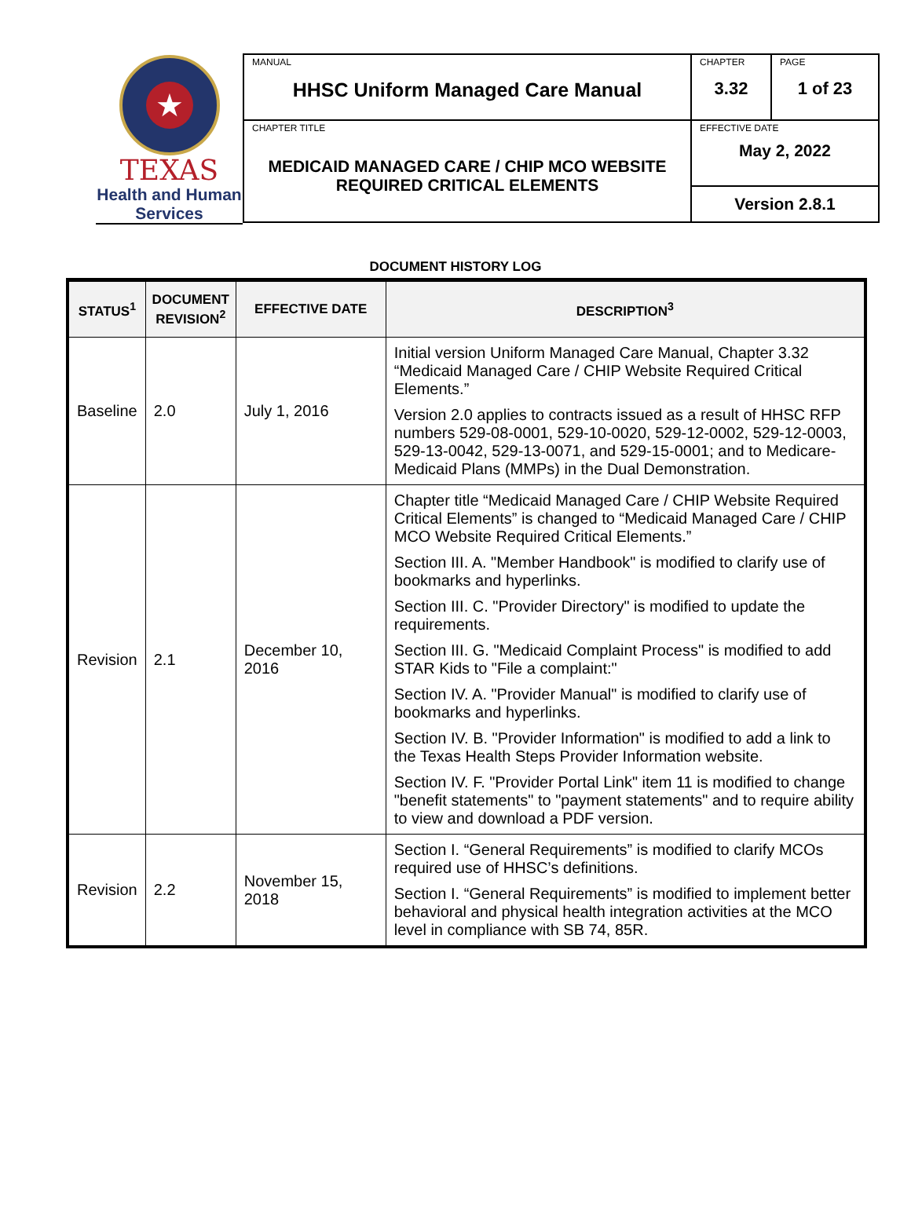★
TEXAS
Health and Human
Services
| MANUAL HHSC Uniform Managed Care Manual | CHAPTER 3.32 | PAGE 1 of 23 |
| CHAPTER TITLE MEDICAID MANAGED CARE / CHIP MCO WEBSITE REQUIRED CRITICAL ELEMENTS | EFFECTIVE DATE May 2, 2022 | |
| | Version 2.8.1 | |
DOCUMENT HISTORY LOG
| STATUS<sup>1</sup> | DOCUMENT REVISION<sup>2</sup> | EFFECTIVE DATE | DESCRIPTION<sup>3</sup> |
| --- | --- | --- | --- |
| Baseline | 2.0 | July 1, 2016 | Initial version Uniform Managed Care Manual, Chapter 3.32 “Medicaid Managed Care / CHIP Website Required Critical Elements.” Version 2.0 applies to contracts issued as a result of HHSC RFP numbers 529-08-0001, 529-10-0020, 529-12-0002, 529-12-0003, 529-13-0042, 529-13-0071, and 529-15-0001; and to Medicare-Medicaid Plans (MMPs) in the Dual Demonstration. |
| Revision | 2.1 | December 10, 2016 | Chapter title “Medicaid Managed Care / CHIP Website Required Critical Elements” is changed to “Medicaid Managed Care / CHIP MCO Website Required Critical Elements.” Section III. A. "Member Handbook" is modified to clarify use of bookmarks and hyperlinks. Section III. C. "Provider Directory" is modified to update the requirements. Section III. G. "Medicaid Complaint Process" is modified to add STAR Kids to "File a complaint:" Section IV. A. "Provider Manual" is modified to clarify use of bookmarks and hyperlinks. Section IV. B. "Provider Information" is modified to add a link to the Texas Health Steps Provider Information website. Section IV. F. "Provider Portal Link" item 11 is modified to change "benefit statements" to "payment statements" and to require ability to view and download a PDF version. |
| Revision | 2.2 | November 15, 2018 | Section I. “General Requirements” is modified to clarify MCOs required use of HHSC’s definitions. Section I. “General Requirements” is modified to implement better behavioral and physical health integration activities at the MCO level in compliance with SB 74, 85R. |